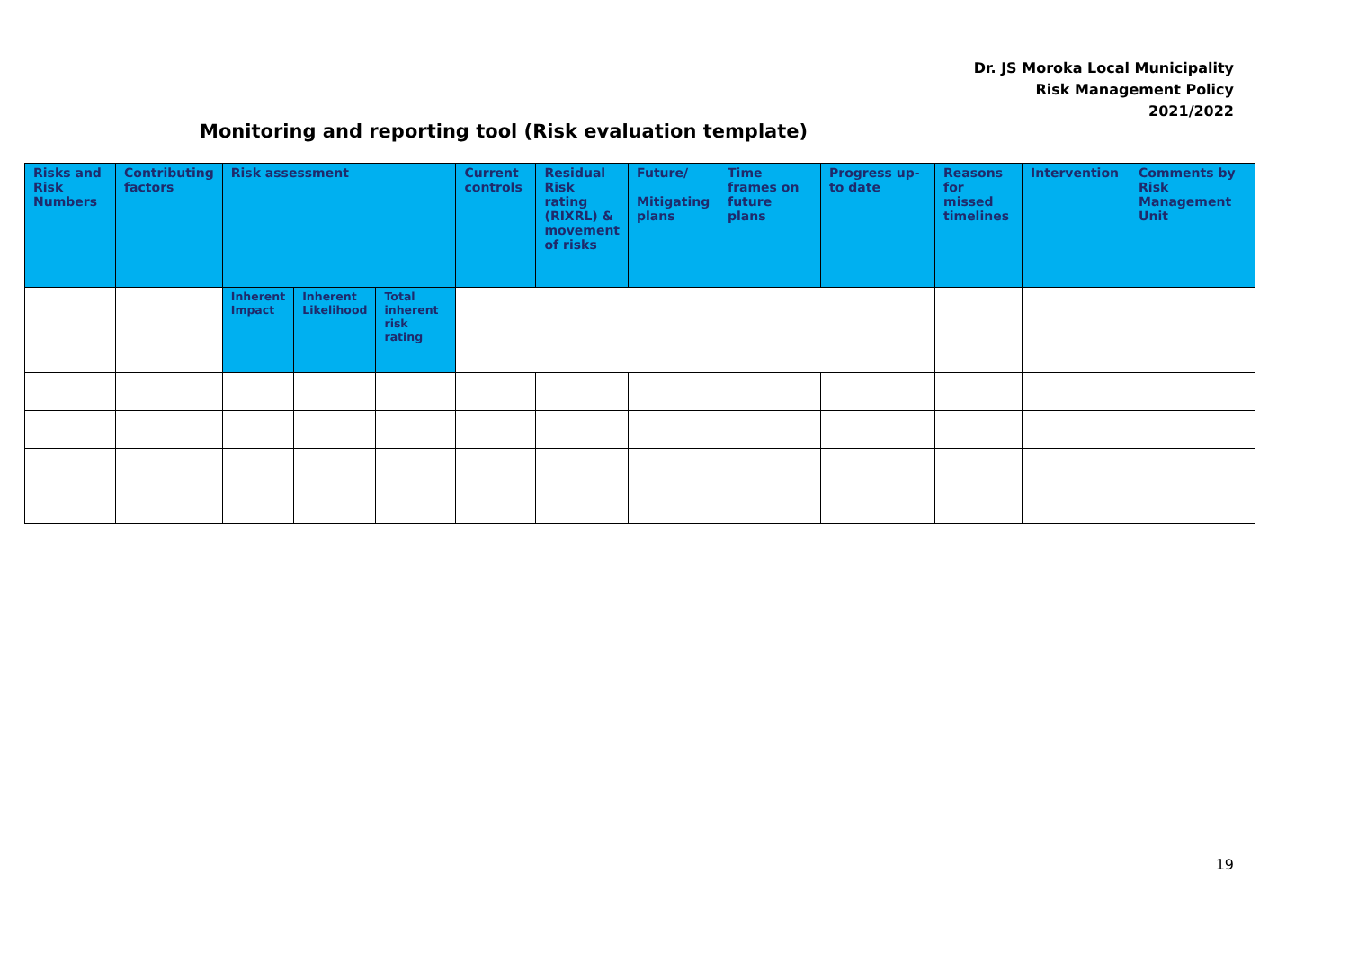Dr. JS Moroka Local Municipality
Risk Management Policy
2021/2022
Monitoring and reporting tool (Risk evaluation template)
| Risks and Risk Numbers | Contributing factors | Risk assessment | | | Current controls | Residual Risk rating (RIXRL) & movement of risks | Future/ Mitigating plans | Time frames on future plans | Progress up-to date | Reasons for missed timelines | Intervention | Comments by Risk Management Unit |
| --- | --- | --- | --- | --- | --- | --- | --- | --- | --- | --- | --- | --- |
| | | Inherent Impact | Inherent Likelihood | Total inherent risk rating | | | | | | | | |
19